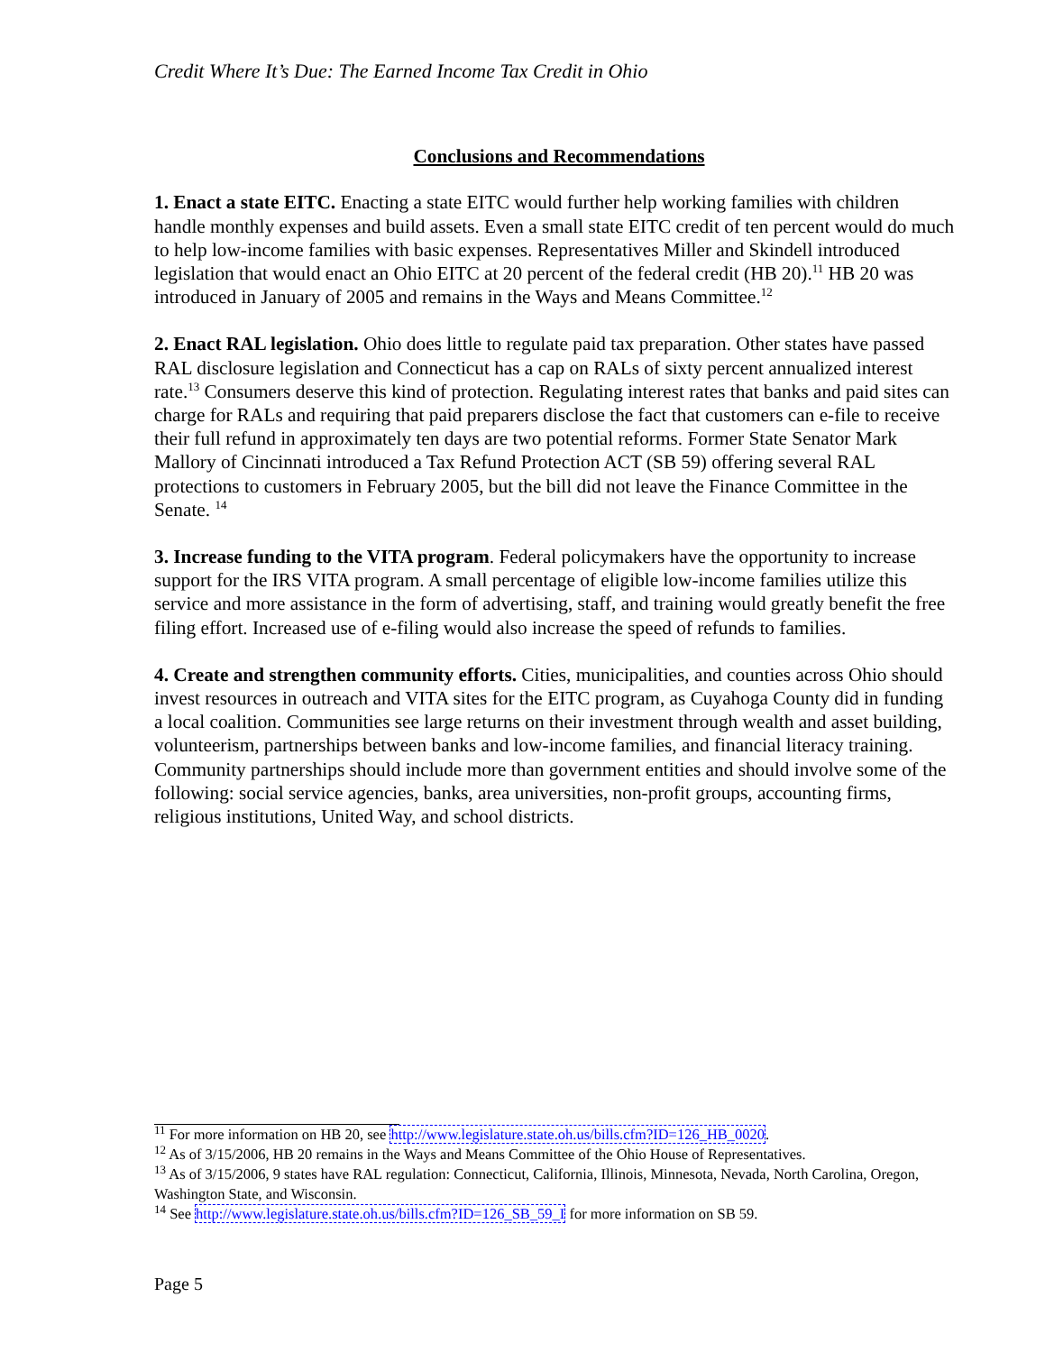Credit Where It’s Due: The Earned Income Tax Credit in Ohio
Conclusions and Recommendations
1. Enact a state EITC. Enacting a state EITC would further help working families with children handle monthly expenses and build assets. Even a small state EITC credit of ten percent would do much to help low-income families with basic expenses. Representatives Miller and Skindell introduced legislation that would enact an Ohio EITC at 20 percent of the federal credit (HB 20).<sup>11</sup> HB 20 was introduced in January of 2005 and remains in the Ways and Means Committee.<sup>12</sup>
2. Enact RAL legislation. Ohio does little to regulate paid tax preparation. Other states have passed RAL disclosure legislation and Connecticut has a cap on RALs of sixty percent annualized interest rate.<sup>13</sup> Consumers deserve this kind of protection. Regulating interest rates that banks and paid sites can charge for RALs and requiring that paid preparers disclose the fact that customers can e-file to receive their full refund in approximately ten days are two potential reforms. Former State Senator Mark Mallory of Cincinnati introduced a Tax Refund Protection ACT (SB 59) offering several RAL protections to customers in February 2005, but the bill did not leave the Finance Committee in the Senate. <sup>14</sup>
3. Increase funding to the VITA program. Federal policymakers have the opportunity to increase support for the IRS VITA program. A small percentage of eligible low-income families utilize this service and more assistance in the form of advertising, staff, and training would greatly benefit the free filing effort. Increased use of e-filing would also increase the speed of refunds to families.
4. Create and strengthen community efforts. Cities, municipalities, and counties across Ohio should invest resources in outreach and VITA sites for the EITC program, as Cuyahoga County did in funding a local coalition. Communities see large returns on their investment through wealth and asset building, volunteerism, partnerships between banks and low-income families, and financial literacy training. Community partnerships should include more than government entities and should involve some of the following: social service agencies, banks, area universities, non-profit groups, accounting firms, religious institutions, United Way, and school districts.
<sup>11</sup> For more information on HB 20, see http://www.legislature.state.oh.us/bills.cfm?ID=126_HB_0020.
<sup>12</sup> As of 3/15/2006, HB 20 remains in the Ways and Means Committee of the Ohio House of Representatives.
<sup>13</sup> As of 3/15/2006, 9 states have RAL regulation: Connecticut, California, Illinois, Minnesota, Nevada, North Carolina, Oregon, Washington State, and Wisconsin.
<sup>14</sup> See http://www.legislature.state.oh.us/bills.cfm?ID=126_SB_59_I for more information on SB 59.
Page 5